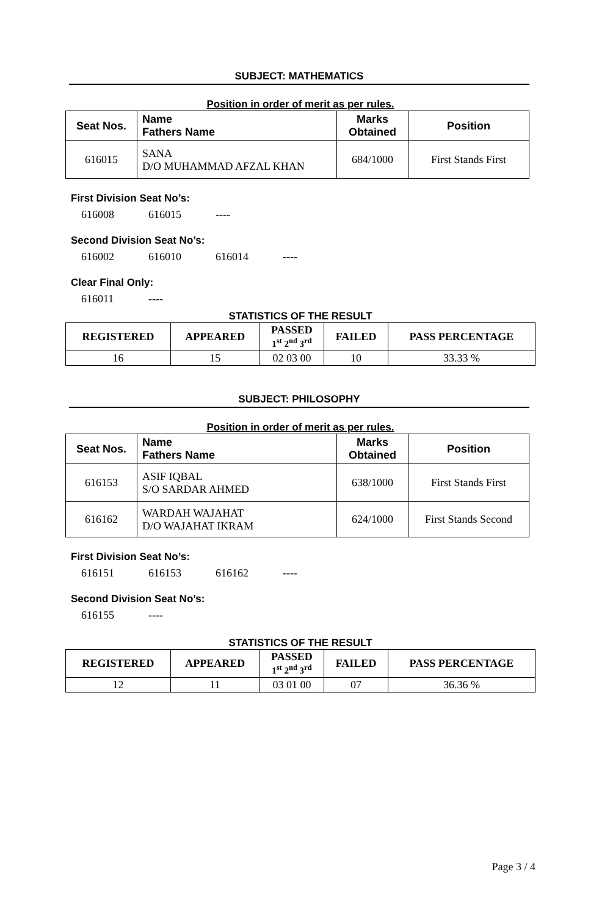SUBJECT: MATHEMATICS
Position in order of merit as per rules.
| Seat Nos. | Name Fathers Name | Marks Obtained | Position |
| --- | --- | --- | --- |
| 616015 | SANA D/O MUHAMMAD AFZAL KHAN | 684/1000 | First Stands First |
First Division Seat No’s:
616008 616015 ----
Second Division Seat No’s:
616002 616010 616014 ----
Clear Final Only:
616011 ----
STATISTICS OF THE RESULT
| REGISTERED | APPEARED | PASSED 1<sup>st</sup> 2<sup>nd</sup> 3<sup>rd</sup> | FAILED | PASS PERCENTAGE |
| --- | --- | --- | --- | --- |
| 16 | 15 | 02 03 00 | 10 | 33.33 % |
SUBJECT: PHILOSOPHY
Position in order of merit as per rules.
| Seat Nos. | Name Fathers Name | Marks Obtained | Position |
| --- | --- | --- | --- |
| 616153 | ASIF IQBAL S/O SARDAR AHMED | 638/1000 | First Stands First |
| 616162 | WARDAH WAJAHAT D/O WAJAHAT IKRAM | 624/1000 | First Stands Second |
First Division Seat No’s:
616151 616153 616162 ----
Second Division Seat No’s:
616155 ----
STATISTICS OF THE RESULT
| REGISTERED | APPEARED | PASSED 1<sup>st</sup> 2<sup>nd</sup> 3<sup>rd</sup> | FAILED | PASS PERCENTAGE |
| --- | --- | --- | --- | --- |
| 12 | 11 | 03 01 00 | 07 | 36.36 % |
Page 3 / 4